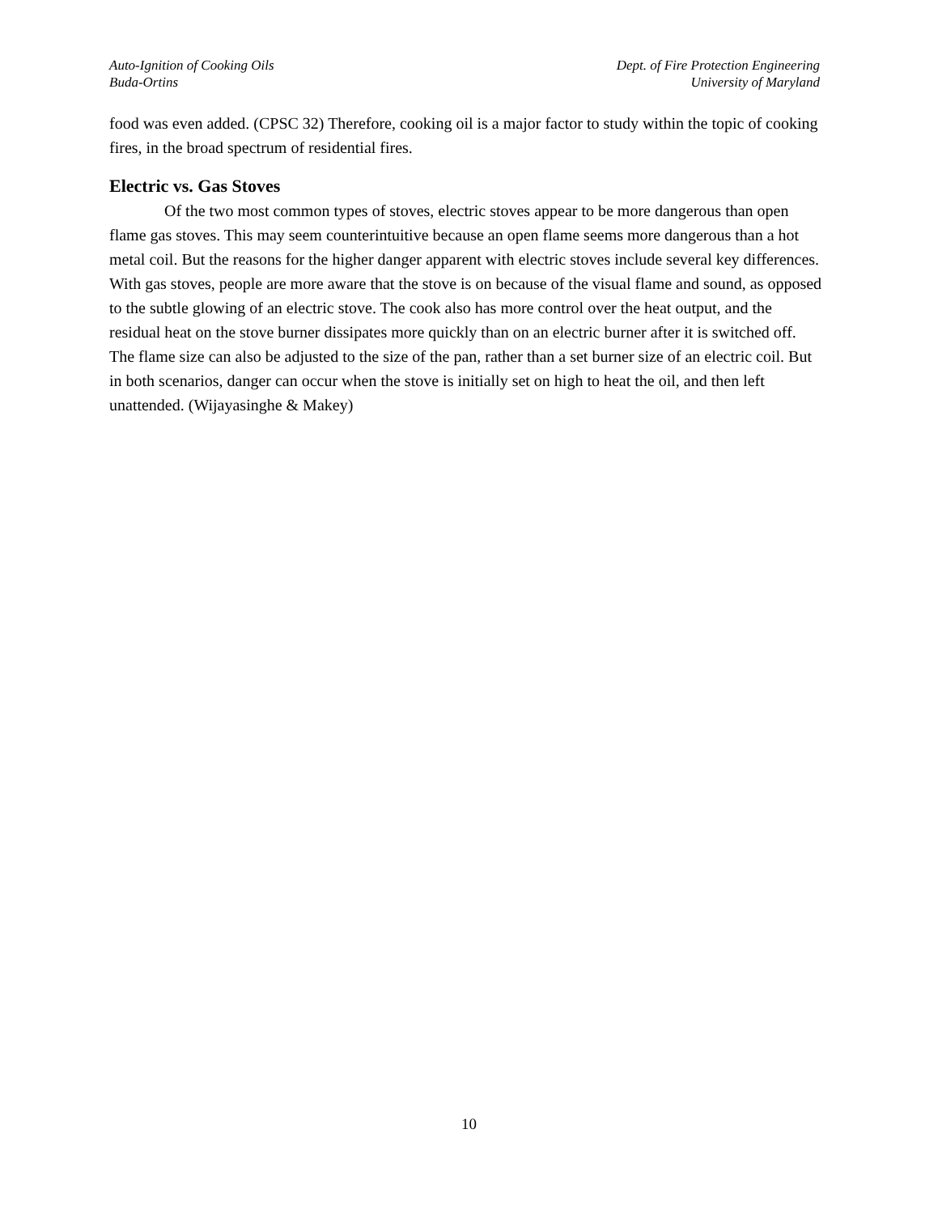Auto-Ignition of Cooking Oils
Buda-Ortins
Dept. of Fire Protection Engineering
University of Maryland
food was even added. (CPSC 32) Therefore, cooking oil is a major factor to study within the topic of cooking fires, in the broad spectrum of residential fires.
Electric vs. Gas Stoves
Of the two most common types of stoves, electric stoves appear to be more dangerous than open flame gas stoves. This may seem counterintuitive because an open flame seems more dangerous than a hot metal coil. But the reasons for the higher danger apparent with electric stoves include several key differences. With gas stoves, people are more aware that the stove is on because of the visual flame and sound, as opposed to the subtle glowing of an electric stove. The cook also has more control over the heat output, and the residual heat on the stove burner dissipates more quickly than on an electric burner after it is switched off. The flame size can also be adjusted to the size of the pan, rather than a set burner size of an electric coil. But in both scenarios, danger can occur when the stove is initially set on high to heat the oil, and then left unattended. (Wijayasinghe & Makey)
10